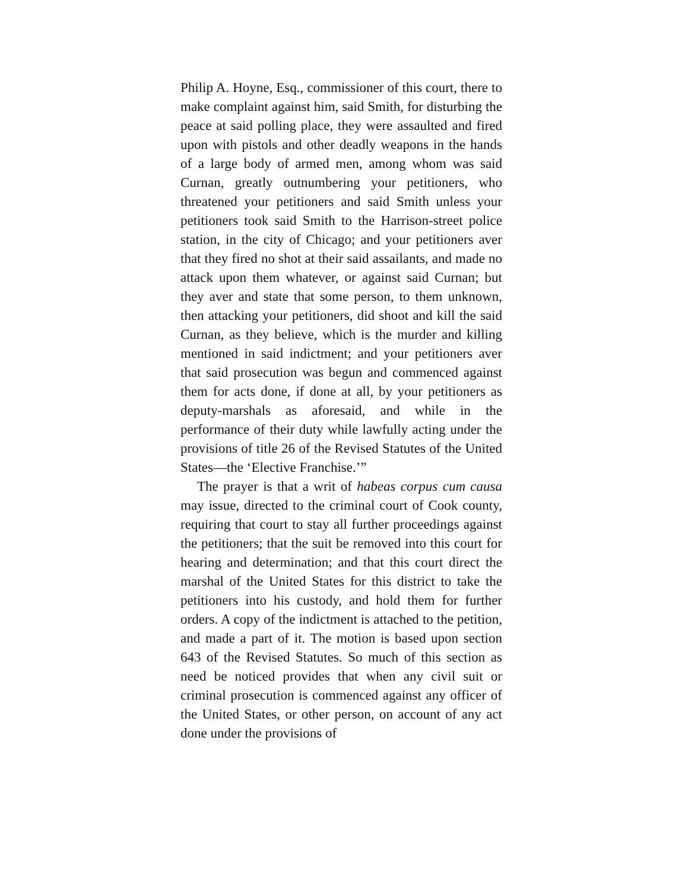Philip A. Hoyne, Esq., commissioner of this court, there to make complaint against him, said Smith, for disturbing the peace at said polling place, they were assaulted and fired upon with pistols and other deadly weapons in the hands of a large body of armed men, among whom was said Curnan, greatly outnumbering your petitioners, who threatened your petitioners and said Smith unless your petitioners took said Smith to the Harrison-street police station, in the city of Chicago; and your petitioners aver that they fired no shot at their said assailants, and made no attack upon them whatever, or against said Curnan; but they aver and state that some person, to them unknown, then attacking your petitioners, did shoot and kill the said Curnan, as they believe, which is the murder and killing mentioned in said indictment; and your petitioners aver that said prosecution was begun and commenced against them for acts done, if done at all, by your petitioners as deputy-marshals as aforesaid, and while in the performance of their duty while lawfully acting under the provisions of title 26 of the Revised Statutes of the United States—the ‘Elective Franchise.’”
The prayer is that a writ of habeas corpus cum causa may issue, directed to the criminal court of Cook county, requiring that court to stay all further proceedings against the petitioners; that the suit be removed into this court for hearing and determination; and that this court direct the marshal of the United States for this district to take the petitioners into his custody, and hold them for further orders. A copy of the indictment is attached to the petition, and made a part of it. The motion is based upon section 643 of the Revised Statutes. So much of this section as need be noticed provides that when any civil suit or criminal prosecution is commenced against any officer of the United States, or other person, on account of any act done under the provisions of